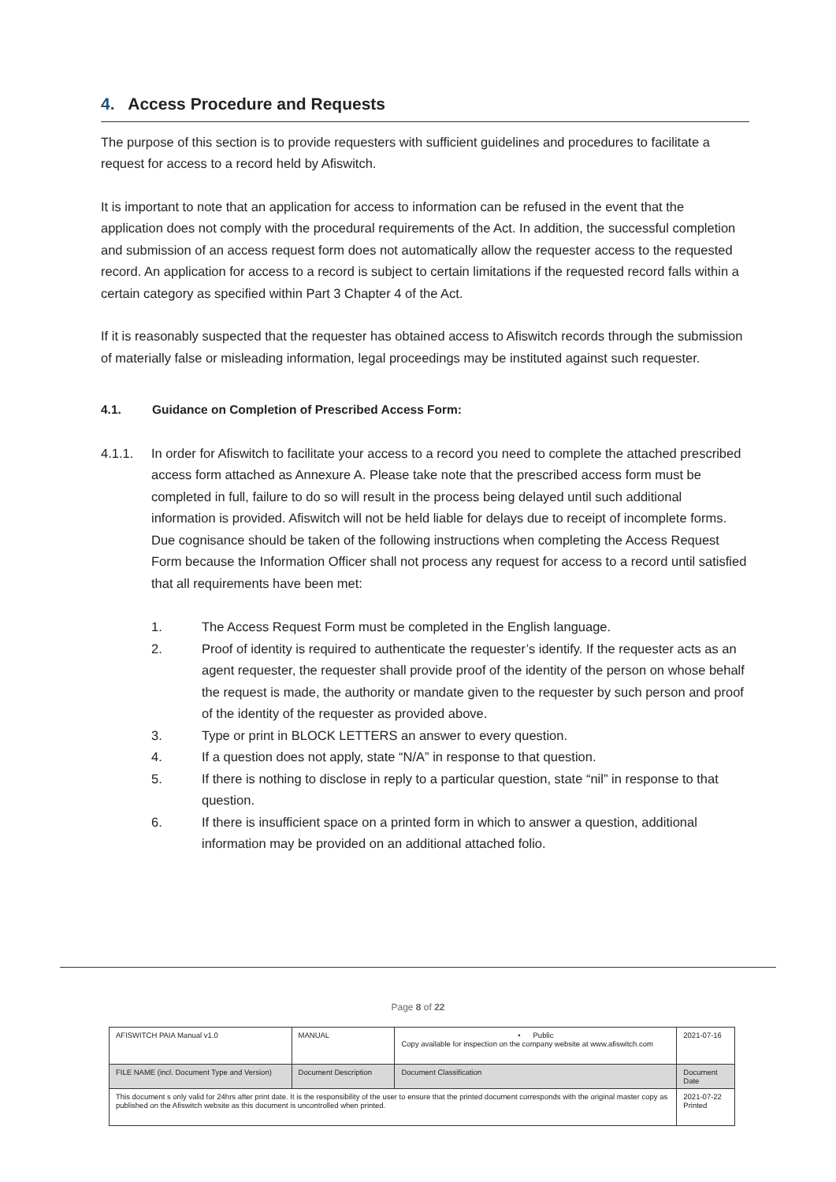4. Access Procedure and Requests
The purpose of this section is to provide requesters with sufficient guidelines and procedures to facilitate a request for access to a record held by Afiswitch.
It is important to note that an application for access to information can be refused in the event that the application does not comply with the procedural requirements of the Act. In addition, the successful completion and submission of an access request form does not automatically allow the requester access to the requested record. An application for access to a record is subject to certain limitations if the requested record falls within a certain category as specified within Part 3 Chapter 4 of the Act.
If it is reasonably suspected that the requester has obtained access to Afiswitch records through the submission of materially false or misleading information, legal proceedings may be instituted against such requester.
4.1. Guidance on Completion of Prescribed Access Form:
4.1.1. In order for Afiswitch to facilitate your access to a record you need to complete the attached prescribed access form attached as Annexure A. Please take note that the prescribed access form must be completed in full, failure to do so will result in the process being delayed until such additional information is provided. Afiswitch will not be held liable for delays due to receipt of incomplete forms. Due cognisance should be taken of the following instructions when completing the Access Request Form because the Information Officer shall not process any request for access to a record until satisfied that all requirements have been met:
1. The Access Request Form must be completed in the English language.
2. Proof of identity is required to authenticate the requester’s identify. If the requester acts as an agent requester, the requester shall provide proof of the identity of the person on whose behalf the request is made, the authority or mandate given to the requester by such person and proof of the identity of the requester as provided above.
3. Type or print in BLOCK LETTERS an answer to every question.
4. If a question does not apply, state “N/A” in response to that question.
5. If there is nothing to disclose in reply to a particular question, state “nil” in response to that question.
6. If there is insufficient space on a printed form in which to answer a question, additional information may be provided on an additional attached folio.
Page 8 of 22
| AFISWITCH PAIA Manual v1.0 | MANUAL | • Public Copy available for inspection on the company website at www.afiswitch.com | 2021-07-16 |
| FILE NAME (incl. Document Type and Version) | Document Description | Document Classification | Document Date |
| This document s only valid for 24hrs after print date. It is the responsibility of the user to ensure that the printed document corresponds with the original master copy as published on the Afiswitch website as this document is uncontrolled when printed. | | | 2021-07-22 Printed |